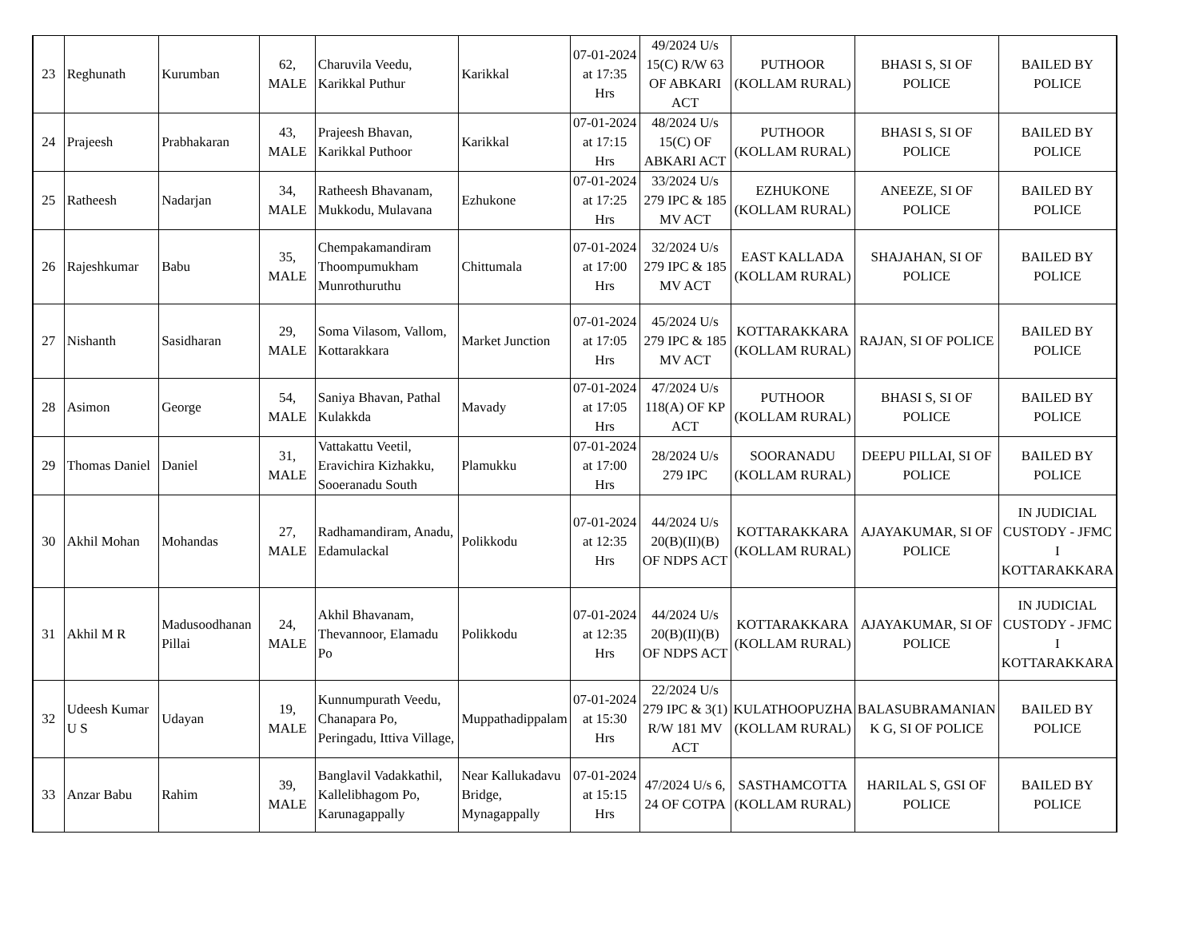| 23 | Reghunath | Kurumban | 62, MALE | Charuvila Veedu, Karikkal Puthur | Karikkal | 07-01-2024 at 17:35 Hrs | 49/2024 U/s 15(C) R/W 63 OF ABKARI ACT | PUTHOOR (KOLLAM RURAL) | BHASI S, SI OF POLICE | BAILED BY POLICE |
| 24 | Prajeesh | Prabhakaran | 43, MALE | Prajeesh Bhavan, Karikkal Puthoor | Karikkal | 07-01-2024 at 17:15 Hrs | 48/2024 U/s 15(C) OF ABKARI ACT | PUTHOOR (KOLLAM RURAL) | BHASI S, SI OF POLICE | BAILED BY POLICE |
| 25 | Ratheesh | Nadarjan | 34, MALE | Ratheesh Bhavanam, Mukkodu, Mulavana | Ezhukone | 07-01-2024 at 17:25 Hrs | 33/2024 U/s 279 IPC & 185 MV ACT | EZHUKONE (KOLLAM RURAL) | ANEEZE, SI OF POLICE | BAILED BY POLICE |
| 26 | Rajeshkumar | Babu | 35, MALE | Chempakamandiram Thoompumukham Munrothuruthu | Chittumala | 07-01-2024 at 17:00 Hrs | 32/2024 U/s 279 IPC & 185 MV ACT | EAST KALLADA (KOLLAM RURAL) | SHAJAHAN, SI OF POLICE | BAILED BY POLICE |
| 27 | Nishanth | Sasidharan | 29, MALE | Soma Vilasom, Vallom, Kottarakkara | Market Junction | 07-01-2024 at 17:05 Hrs | 45/2024 U/s 279 IPC & 185 MV ACT | KOTTARAKKARA (KOLLAM RURAL) | RAJAN, SI OF POLICE | BAILED BY POLICE |
| 28 | Asimon | George | 54, MALE | Saniya Bhavan, Pathal Kulakkda | Mavady | 07-01-2024 at 17:05 Hrs | 47/2024 U/s 118(A) OF KP ACT | PUTHOOR (KOLLAM RURAL) | BHASI S, SI OF POLICE | BAILED BY POLICE |
| 29 | Thomas Daniel | Daniel | 31, MALE | Vattakattu Veetil, Eravichira Kizhakku, Sooeranadu South | Plamukku | 07-01-2024 at 17:00 Hrs | 28/2024 U/s 279 IPC | SOORANADU (KOLLAM RURAL) | DEEPU PILLAI, SI OF POLICE | BAILED BY POLICE |
| 30 | Akhil Mohan | Mohandas | 27, MALE | Radhamandiram, Anadu, Edamulackal | Polikkodu | 07-01-2024 at 12:35 Hrs | 44/2024 U/s 20(B)(II)(B) OF NDPS ACT | KOTTARAKKARA (KOLLAM RURAL) | AJAYAKUMAR, SI OF POLICE | IN JUDICIAL CUSTODY - JFMC I KOTTARAKKARA |
| 31 | Akhil M R | Madusoodhanan Pillai | 24, MALE | Akhil Bhavanam, Thevannoor, Elamadu Po | Polikkodu | 07-01-2024 at 12:35 Hrs | 44/2024 U/s 20(B)(II)(B) OF NDPS ACT | KOTTARAKKARA (KOLLAM RURAL) | AJAYAKUMAR, SI OF POLICE | IN JUDICIAL CUSTODY - JFMC I KOTTARAKKARA |
| 32 | Udeesh Kumar U S | Udayan | 19, MALE | Kunnumpurath Veedu, Chanapara Po, Peringadu, Ittiva Village, | Muppathadippalam | 07-01-2024 at 15:30 Hrs | 22/2024 U/s 279 IPC & 3(1) R/W 181 MV ACT | KULATHOOPUZHA (KOLLAM RURAL) | BALASUBRAMANIAN K G, SI OF POLICE | BAILED BY POLICE |
| 33 | Anzar Babu | Rahim | 39, MALE | Banglavil Vadakkathil, Kallelibhagom Po, Karunagappally | Near Kallukadavu Bridge, Mynagappally | 07-01-2024 at 15:15 Hrs | 47/2024 U/s 6, 24 OF COTPA | SASTHAMCOTTA (KOLLAM RURAL) | HARILAL S, GSI OF POLICE | BAILED BY POLICE |